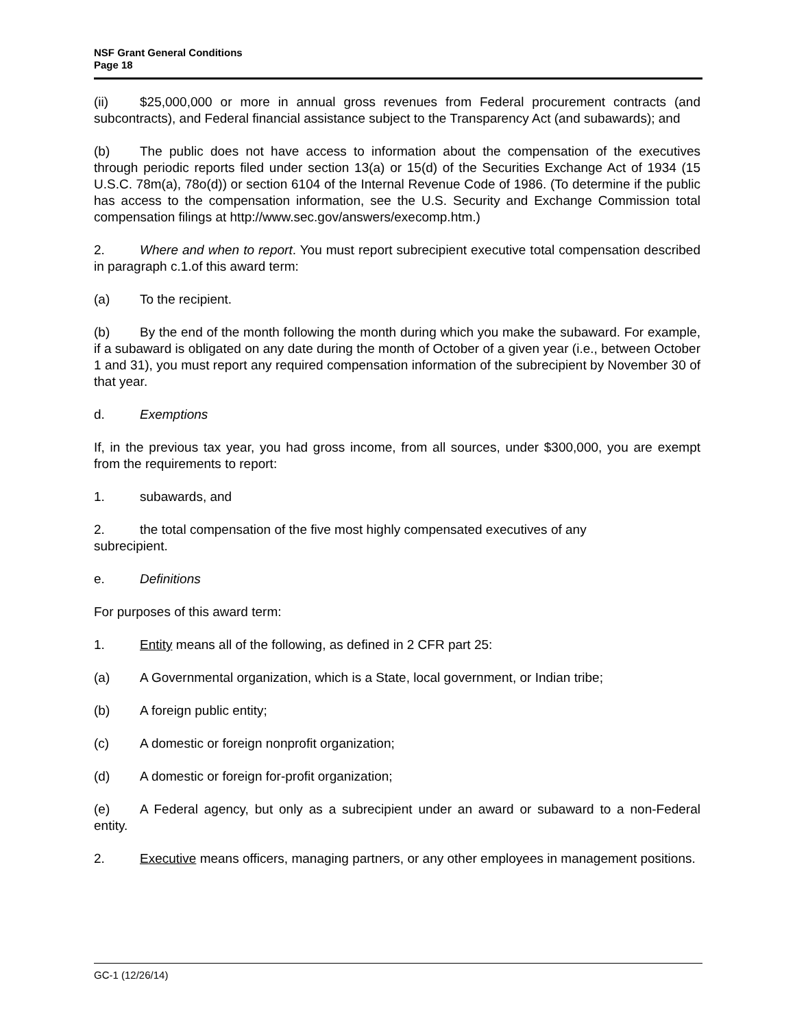NSF Grant General Conditions
Page 18
(ii) $25,000,000 or more in annual gross revenues from Federal procurement contracts (and subcontracts), and Federal financial assistance subject to the Transparency Act (and subawards); and
(b) The public does not have access to information about the compensation of the executives through periodic reports filed under section 13(a) or 15(d) of the Securities Exchange Act of 1934 (15 U.S.C. 78m(a), 78o(d)) or section 6104 of the Internal Revenue Code of 1986. (To determine if the public has access to the compensation information, see the U.S. Security and Exchange Commission total compensation filings at http://www.sec.gov/answers/execomp.htm.)
2. Where and when to report. You must report subrecipient executive total compensation described in paragraph c.1.of this award term:
(a) To the recipient.
(b) By the end of the month following the month during which you make the subaward. For example, if a subaward is obligated on any date during the month of October of a given year (i.e., between October 1 and 31), you must report any required compensation information of the subrecipient by November 30 of that year.
d. Exemptions
If, in the previous tax year, you had gross income, from all sources, under $300,000, you are exempt from the requirements to report:
1. subawards, and
2. the total compensation of the five most highly compensated executives of any
subrecipient.
e. Definitions
For purposes of this award term:
1. Entity means all of the following, as defined in 2 CFR part 25:
(a) A Governmental organization, which is a State, local government, or Indian tribe;
(b) A foreign public entity;
(c) A domestic or foreign nonprofit organization;
(d) A domestic or foreign for-profit organization;
(e) A Federal agency, but only as a subrecipient under an award or subaward to a non-Federal entity.
2. Executive means officers, managing partners, or any other employees in management positions.
GC-1 (12/26/14)